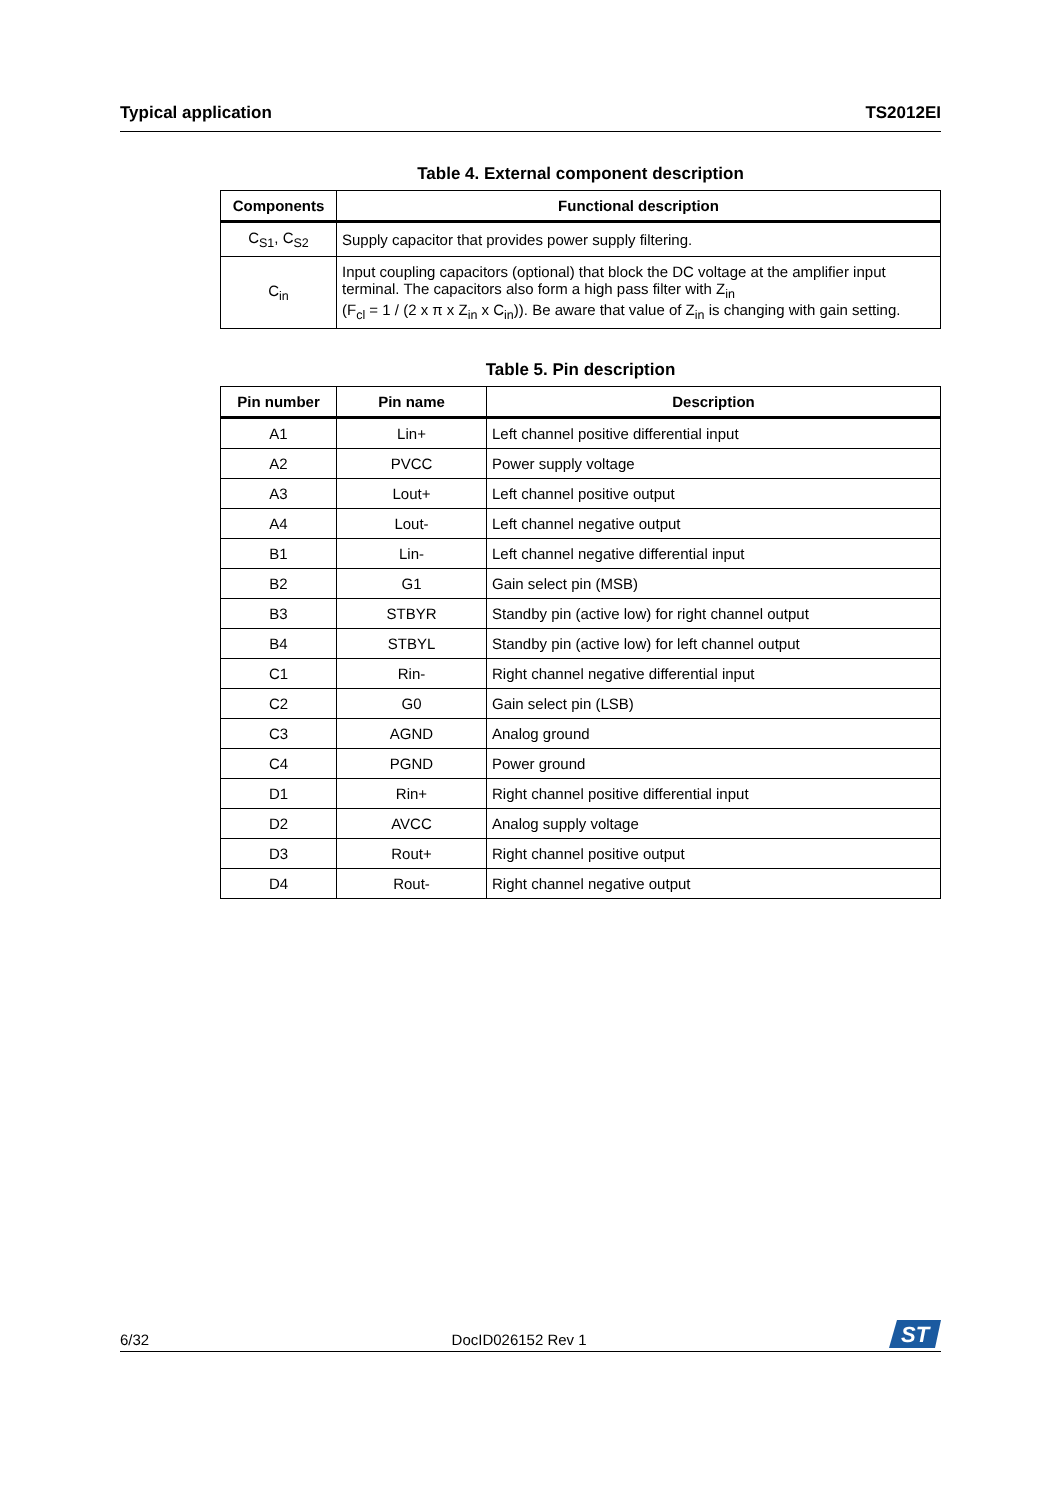Typical application TS2012EI
Table 4. External component description
| Components | Functional description |
| --- | --- |
| C<sub>S1</sub>, C<sub>S2</sub> | Supply capacitor that provides power supply filtering. |
| C<sub>in</sub> | Input coupling capacitors (optional) that block the DC voltage at the amplifier input terminal. The capacitors also form a high pass filter with Z<sub>in</sub> (F<sub>cl</sub> = 1 / (2 x π x Z<sub>in</sub> x C<sub>in</sub>)). Be aware that value of Z<sub>in</sub> is changing with gain setting. |
Table 5. Pin description
| Pin number | Pin name | Description |
| --- | --- | --- |
| A1 | Lin+ | Left channel positive differential input |
| A2 | PVCC | Power supply voltage |
| A3 | Lout+ | Left channel positive output |
| A4 | Lout- | Left channel negative output |
| B1 | Lin- | Left channel negative differential input |
| B2 | G1 | Gain select pin (MSB) |
| B3 | STBYR | Standby pin (active low) for right channel output |
| B4 | STBYL | Standby pin (active low) for left channel output |
| C1 | Rin- | Right channel negative differential input |
| C2 | G0 | Gain select pin (LSB) |
| C3 | AGND | Analog ground |
| C4 | PGND | Power ground |
| D1 | Rin+ | Right channel positive differential input |
| D2 | AVCC | Analog supply voltage |
| D3 | Rout+ | Right channel positive output |
| D4 | Rout- | Right channel negative output |
6/32 DocID026152 Rev 1
ST